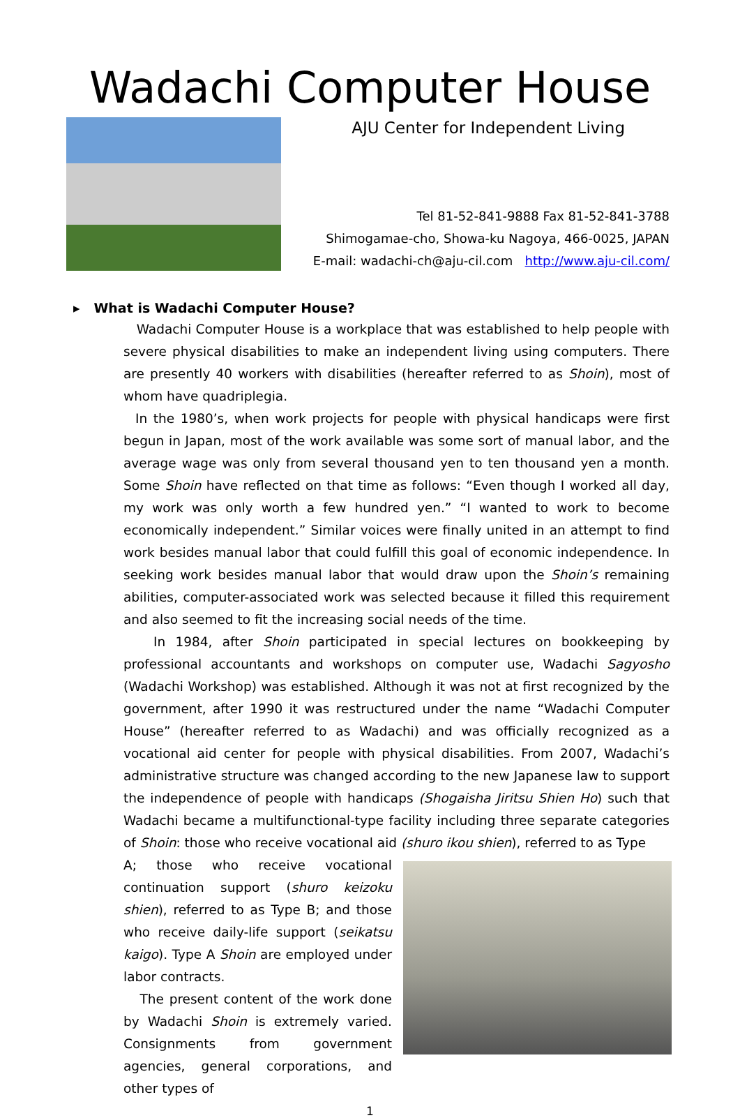Wadachi Computer House
AJU Center for Independent Living
Tel 81-52-841-9888 Fax 81-52-841-3788
Shimogamae-cho, Showa-ku Nagoya, 466-0025, JAPAN
E-mail: wadachi-ch@aju-cil.com http://www.aju-cil.com/
▸ What is Wadachi Computer House?
Wadachi Computer House is a workplace that was established to help people with severe physical disabilities to make an independent living using computers. There are presently 40 workers with disabilities (hereafter referred to as Shoin), most of whom have quadriplegia.
In the 1980’s, when work projects for people with physical handicaps were first begun in Japan, most of the work available was some sort of manual labor, and the average wage was only from several thousand yen to ten thousand yen a month. Some Shoin have reflected on that time as follows: “Even though I worked all day, my work was only worth a few hundred yen.” “I wanted to work to become economically independent.” Similar voices were finally united in an attempt to find work besides manual labor that could fulfill this goal of economic independence. In seeking work besides manual labor that would draw upon the Shoin’s remaining abilities, computer-associated work was selected because it filled this requirement and also seemed to fit the increasing social needs of the time.
In 1984, after Shoin participated in special lectures on bookkeeping by professional accountants and workshops on computer use, Wadachi Sagyosho (Wadachi Workshop) was established. Although it was not at first recognized by the government, after 1990 it was restructured under the name “Wadachi Computer House” (hereafter referred to as Wadachi) and was officially recognized as a vocational aid center for people with physical disabilities. From 2007, Wadachi’s administrative structure was changed according to the new Japanese law to support the independence of people with handicaps (Shogaisha Jiritsu Shien Ho) such that Wadachi became a multifunctional-type facility including three separate categories of Shoin: those who receive vocational aid (shuro ikou shien), referred to as Type
A; those who receive vocational continuation support (shuro keizoku shien), referred to as Type B; and those who receive daily-life support (seikatsu kaigo). Type A Shoin are employed under labor contracts.
The present content of the work done by Wadachi Shoin is extremely varied. Consignments from government agencies, general corporations, and other types of
1